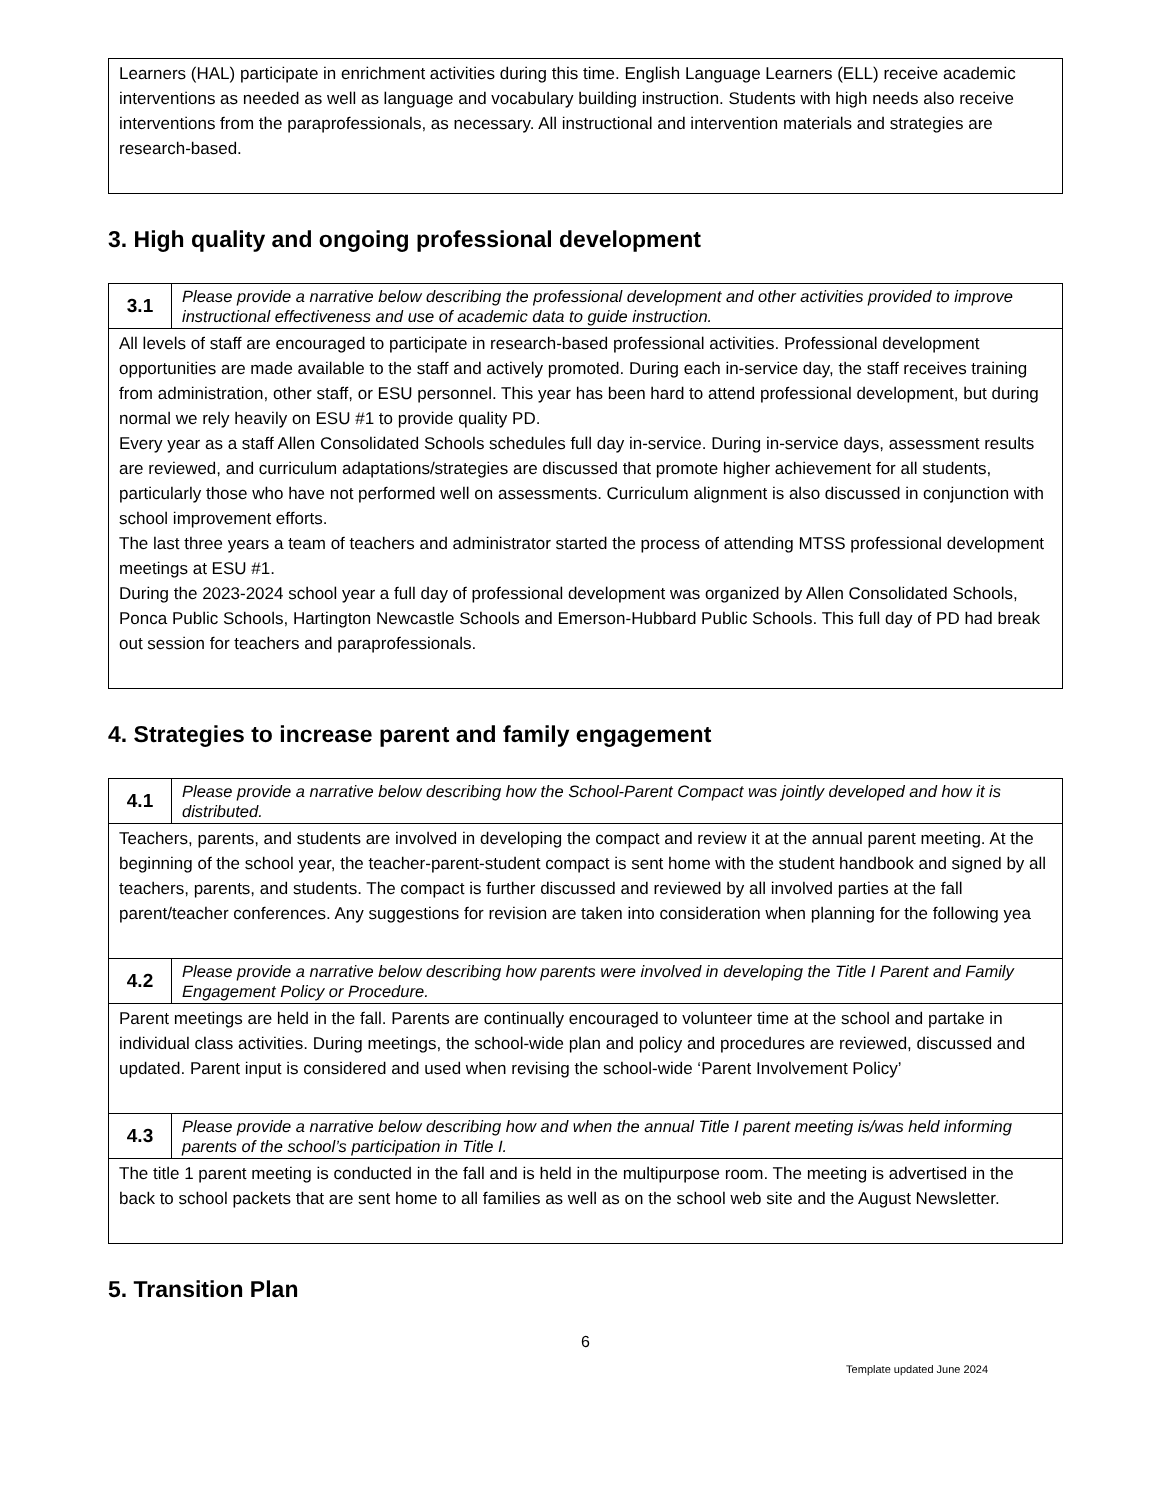| Learners (HAL) participate in enrichment activities during this time. English Language Learners (ELL) receive academic interventions as needed as well as language and vocabulary building instruction. Students with high needs also receive interventions from the paraprofessionals, as necessary. All instructional and intervention materials and strategies are research-based. |
3. High quality and ongoing professional development
| 3.1 | Please provide a narrative below describing the professional development and other activities provided to improve instructional effectiveness and use of academic data to guide instruction. |
| All levels of staff are encouraged to participate in research-based professional activities. Professional development opportunities are made available to the staff and actively promoted. During each in-service day, the staff receives training from administration, other staff, or ESU personnel. This year has been hard to attend professional development, but during normal we rely heavily on ESU #1 to provide quality PD. Every year as a staff Allen Consolidated Schools schedules full day in-service. During in-service days, assessment results are reviewed, and curriculum adaptations/strategies are discussed that promote higher achievement for all students, particularly those who have not performed well on assessments. Curriculum alignment is also discussed in conjunction with school improvement efforts. The last three years a team of teachers and administrator started the process of attending MTSS professional development meetings at ESU #1. During the 2023-2024 school year a full day of professional development was organized by Allen Consolidated Schools, Ponca Public Schools, Hartington Newcastle Schools and Emerson-Hubbard Public Schools. This full day of PD had break out session for teachers and paraprofessionals. | |
4. Strategies to increase parent and family engagement
| 4.1 | Please provide a narrative below describing how the School-Parent Compact was jointly developed and how it is distributed. |
| Teachers, parents, and students are involved in developing the compact and review it at the annual parent meeting. At the beginning of the school year, the teacher-parent-student compact is sent home with the student handbook and signed by all teachers, parents, and students. The compact is further discussed and reviewed by all involved parties at the fall parent/teacher conferences. Any suggestions for revision are taken into consideration when planning for the following yea | |
| 4.2 | Please provide a narrative below describing how parents were involved in developing the Title I Parent and Family Engagement Policy or Procedure. |
| Parent meetings are held in the fall. Parents are continually encouraged to volunteer time at the school and partake in individual class activities. During meetings, the school-wide plan and policy and procedures are reviewed, discussed and updated. Parent input is considered and used when revising the school-wide ‘Parent Involvement Policy’ | |
| 4.3 | Please provide a narrative below describing how and when the annual Title I parent meeting is/was held informing parents of the school’s participation in Title I. |
| The title 1 parent meeting is conducted in the fall and is held in the multipurpose room. The meeting is advertised in the back to school packets that are sent home to all families as well as on the school web site and the August Newsletter. | |
5. Transition Plan
6
Template updated June 2024